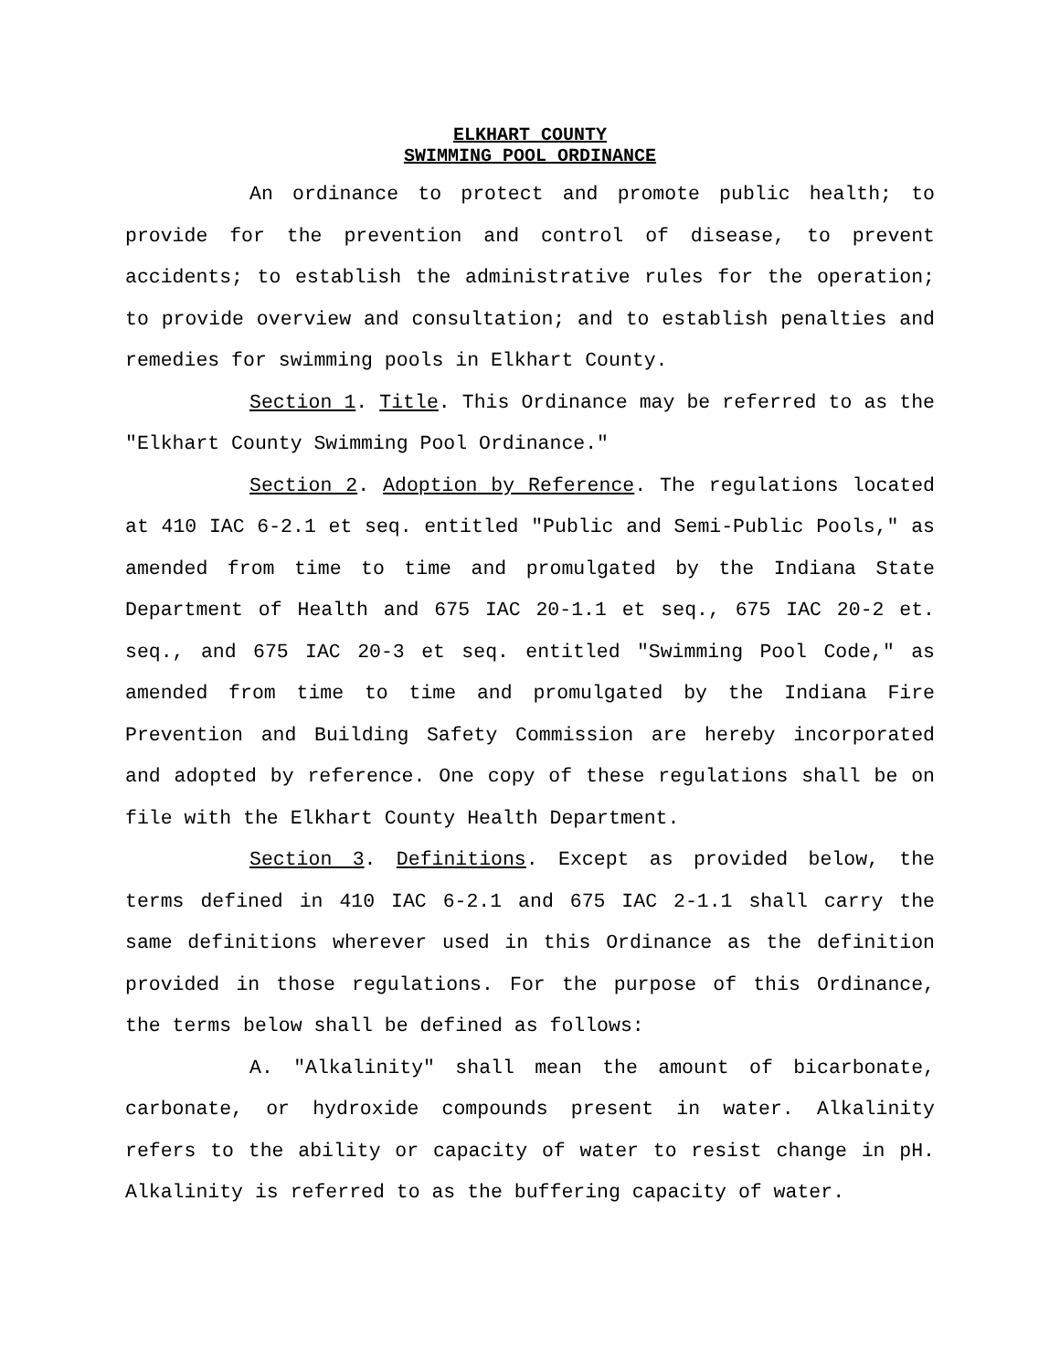ELKHART COUNTY
SWIMMING POOL ORDINANCE
An ordinance to protect and promote public health; to provide for the prevention and control of disease, to prevent accidents; to establish the administrative rules for the operation; to provide overview and consultation; and to establish penalties and remedies for swimming pools in Elkhart County.
Section 1. Title. This Ordinance may be referred to as the "Elkhart County Swimming Pool Ordinance."
Section 2. Adoption by Reference. The regulations located at 410 IAC 6-2.1 et seq. entitled "Public and Semi-Public Pools," as amended from time to time and promulgated by the Indiana State Department of Health and 675 IAC 20-1.1 et seq., 675 IAC 20-2 et. seq., and 675 IAC 20-3 et seq. entitled "Swimming Pool Code," as amended from time to time and promulgated by the Indiana Fire Prevention and Building Safety Commission are hereby incorporated and adopted by reference. One copy of these regulations shall be on file with the Elkhart County Health Department.
Section 3. Definitions. Except as provided below, the terms defined in 410 IAC 6-2.1 and 675 IAC 2-1.1 shall carry the same definitions wherever used in this Ordinance as the definition provided in those regulations. For the purpose of this Ordinance, the terms below shall be defined as follows:
A. "Alkalinity" shall mean the amount of bicarbonate, carbonate, or hydroxide compounds present in water. Alkalinity refers to the ability or capacity of water to resist change in pH. Alkalinity is referred to as the buffering capacity of water.